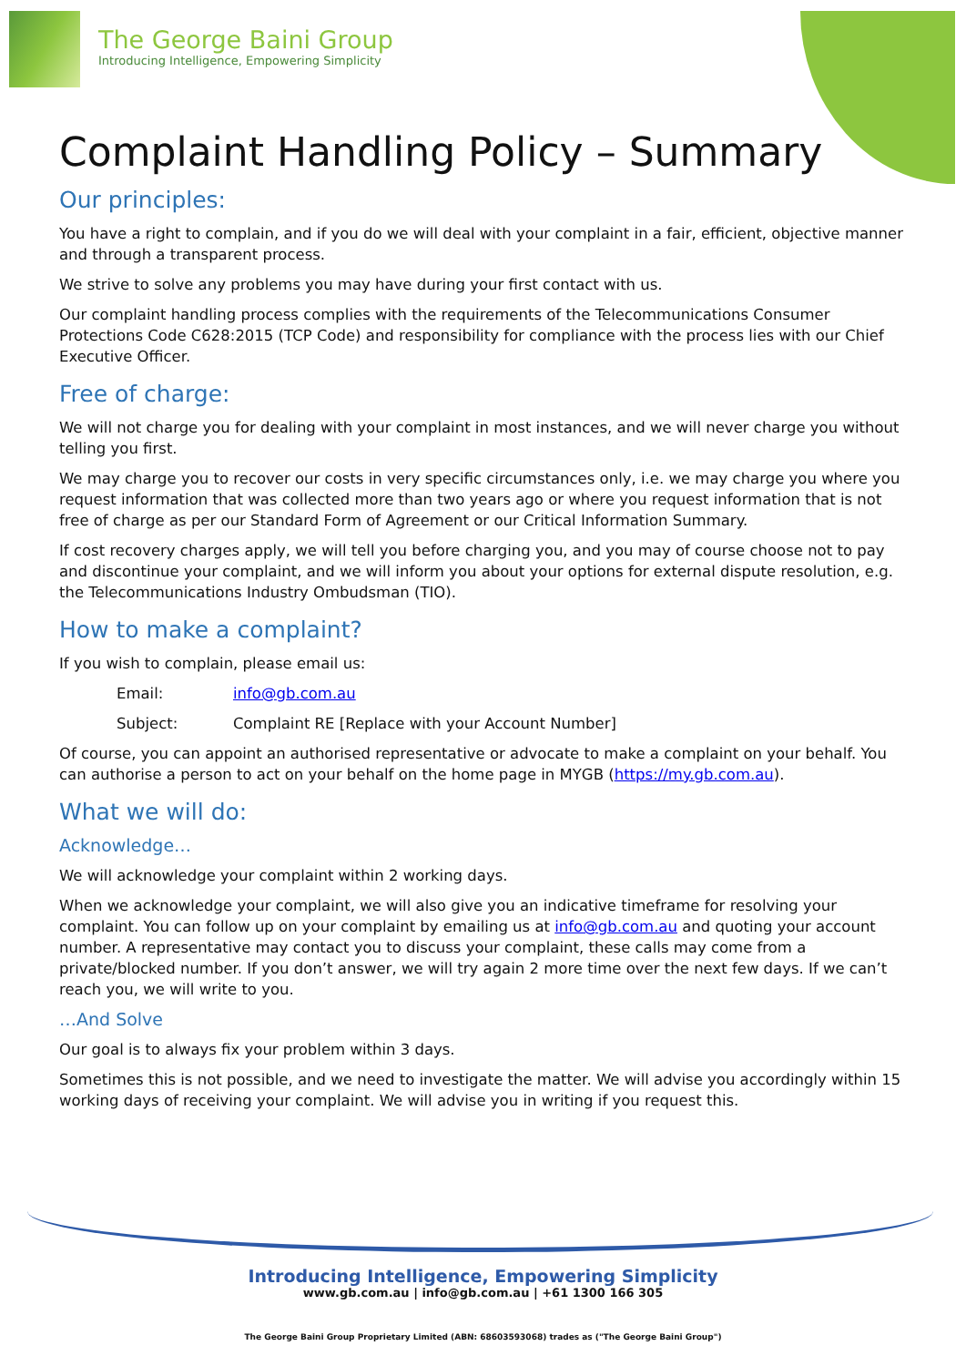The George Baini Group
Introducing Intelligence, Empowering Simplicity
Complaint Handling Policy – Summary
Our principles:
You have a right to complain, and if you do we will deal with your complaint in a fair, efficient, objective manner and through a transparent process.
We strive to solve any problems you may have during your first contact with us.
Our complaint handling process complies with the requirements of the Telecommunications Consumer Protections Code C628:2015 (TCP Code) and responsibility for compliance with the process lies with our Chief Executive Officer.
Free of charge:
We will not charge you for dealing with your complaint in most instances, and we will never charge you without telling you first.
We may charge you to recover our costs in very specific circumstances only, i.e. we may charge you where you request information that was collected more than two years ago or where you request information that is not free of charge as per our Standard Form of Agreement or our Critical Information Summary.
If cost recovery charges apply, we will tell you before charging you, and you may of course choose not to pay and discontinue your complaint, and we will inform you about your options for external dispute resolution, e.g. the Telecommunications Industry Ombudsman (TIO).
How to make a complaint?
If you wish to complain, please email us:
Email: info@gb.com.au
Subject: Complaint RE [Replace with your Account Number]
Of course, you can appoint an authorised representative or advocate to make a complaint on your behalf. You can authorise a person to act on your behalf on the home page in MYGB (https://my.gb.com.au).
What we will do:
Acknowledge…
We will acknowledge your complaint within 2 working days.
When we acknowledge your complaint, we will also give you an indicative timeframe for resolving your complaint. You can follow up on your complaint by emailing us at info@gb.com.au and quoting your account number. A representative may contact you to discuss your complaint, these calls may come from a private/blocked number. If you don’t answer, we will try again 2 more time over the next few days. If we can’t reach you, we will write to you.
…And Solve
Our goal is to always fix your problem within 3 days.
Sometimes this is not possible, and we need to investigate the matter. We will advise you accordingly within 15 working days of receiving your complaint. We will advise you in writing if you request this.
Introducing Intelligence, Empowering Simplicity
www.gb.com.au | info@gb.com.au | +61 1300 166 305
The George Baini Group Proprietary Limited (ABN: 68603593068) trades as ("The George Baini Group")